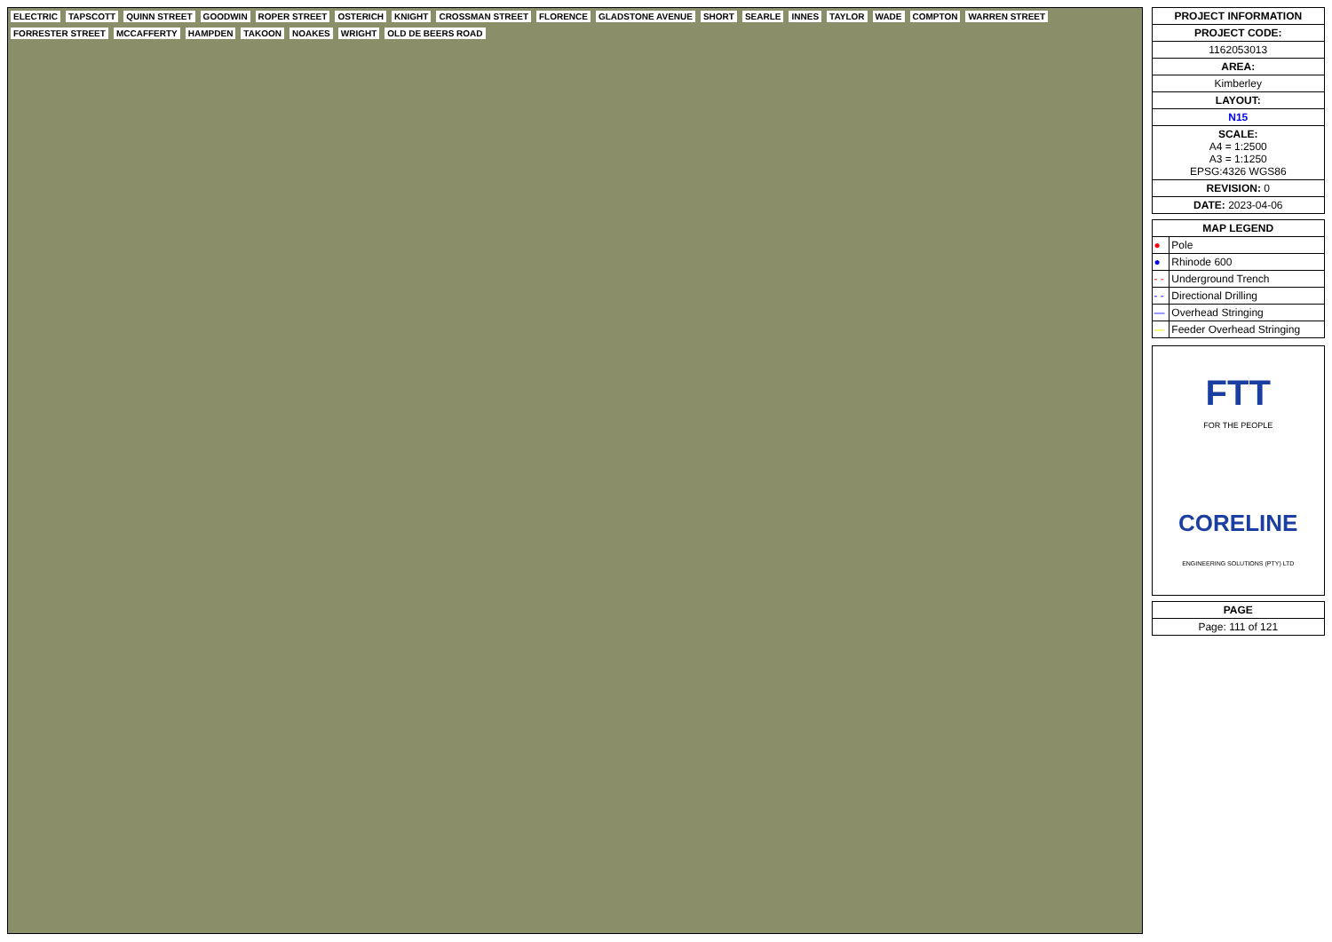ELECTRIC TAPSCOTT QUINN STREET GOODWIN ROPER STREET OSTERICH KNIGHT CROSSMAN STREET FLORENCE GLADSTONE AVENUE SHORT SEARLE INNES TAYLOR WADE COMPTON WARREN STREET FORRESTER STREET MCCAFFERTY HAMPDEN TAKOON NOAKES WRIGHT OLD DE BEERS ROAD
| PROJECT INFORMATION |
| --- |
| PROJECT CODE: |
| 1162053013 |
| AREA: |
| Kimberley |
| LAYOUT: |
| N15 |
| SCALE: A4 = 1:2500 A3 = 1:1250 EPSG:4326 WGS86 |
| REVISION: 0 |
| DATE: 2023-04-06 |
| MAP LEGEND | |
| --- | --- |
| ● | Pole |
| ● | Rhinode 600 |
| - - | Underground Trench |
| - - | Directional Drilling |
| — | Overhead Stringing |
| — | Feeder Overhead Stringing |
FTT
FOR THE PEOPLE
CORELINE
ENGINEERING SOLUTIONS (PTY) LTD
| PAGE |
| --- |
| Page: 111 of 121 |